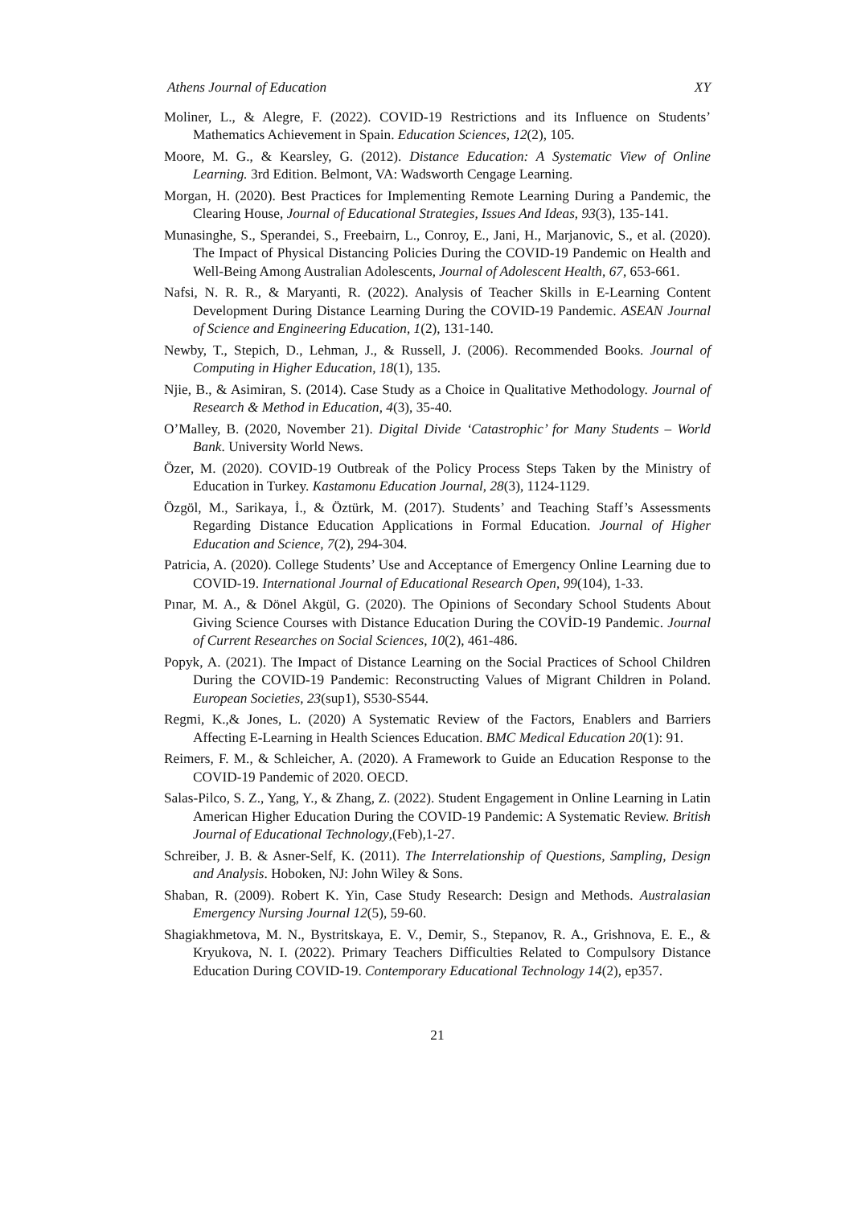Athens Journal of Education XY
Moliner, L., & Alegre, F. (2022). COVID-19 Restrictions and its Influence on Students’ Mathematics Achievement in Spain. Education Sciences, 12(2), 105.
Moore, M. G., & Kearsley, G. (2012). Distance Education: A Systematic View of Online Learning. 3rd Edition. Belmont, VA: Wadsworth Cengage Learning.
Morgan, H. (2020). Best Practices for Implementing Remote Learning During a Pandemic, the Clearing House, Journal of Educational Strategies, Issues And Ideas, 93(3), 135-141.
Munasinghe, S., Sperandei, S., Freebairn, L., Conroy, E., Jani, H., Marjanovic, S., et al. (2020). The Impact of Physical Distancing Policies During the COVID-19 Pandemic on Health and Well-Being Among Australian Adolescents, Journal of Adolescent Health, 67, 653-661.
Nafsi, N. R. R., & Maryanti, R. (2022). Analysis of Teacher Skills in E-Learning Content Development During Distance Learning During the COVID-19 Pandemic. ASEAN Journal of Science and Engineering Education, 1(2), 131-140.
Newby, T., Stepich, D., Lehman, J., & Russell, J. (2006). Recommended Books. Journal of Computing in Higher Education, 18(1), 135.
Njie, B., & Asimiran, S. (2014). Case Study as a Choice in Qualitative Methodology. Journal of Research & Method in Education, 4(3), 35-40.
O’Malley, B. (2020, November 21). Digital Divide ‘Catastrophic’ for Many Students – World Bank. University World News.
Özer, M. (2020). COVID-19 Outbreak of the Policy Process Steps Taken by the Ministry of Education in Turkey. Kastamonu Education Journal, 28(3), 1124-1129.
Özgöl, M., Sarikaya, İ., & Öztürk, M. (2017). Students’ and Teaching Staff’s Assessments Regarding Distance Education Applications in Formal Education. Journal of Higher Education and Science, 7(2), 294-304.
Patricia, A. (2020). College Students’ Use and Acceptance of Emergency Online Learning due to COVID-19. International Journal of Educational Research Open, 99(104), 1-33.
Pınar, M. A., & Dönel Akgül, G. (2020). The Opinions of Secondary School Students About Giving Science Courses with Distance Education During the COVİD-19 Pandemic. Journal of Current Researches on Social Sciences, 10(2), 461-486.
Popyk, A. (2021). The Impact of Distance Learning on the Social Practices of School Children During the COVID-19 Pandemic: Reconstructing Values of Migrant Children in Poland. European Societies, 23(sup1), S530-S544.
Regmi, K.,& Jones, L. (2020) A Systematic Review of the Factors, Enablers and Barriers Affecting E-Learning in Health Sciences Education. BMC Medical Education 20(1): 91.
Reimers, F. M., & Schleicher, A. (2020). A Framework to Guide an Education Response to the COVID-19 Pandemic of 2020. OECD.
Salas-Pilco, S. Z., Yang, Y., & Zhang, Z. (2022). Student Engagement in Online Learning in Latin American Higher Education During the COVID-19 Pandemic: A Systematic Review. British Journal of Educational Technology,(Feb),1-27.
Schreiber, J. B. & Asner-Self, K. (2011). The Interrelationship of Questions, Sampling, Design and Analysis. Hoboken, NJ: John Wiley & Sons.
Shaban, R. (2009). Robert K. Yin, Case Study Research: Design and Methods. Australasian Emergency Nursing Journal 12(5), 59-60.
Shagiakhmetova, M. N., Bystritskaya, E. V., Demir, S., Stepanov, R. A., Grishnova, E. E., & Kryukova, N. I. (2022). Primary Teachers Difficulties Related to Compulsory Distance Education During COVID-19. Contemporary Educational Technology 14(2), ep357.
21